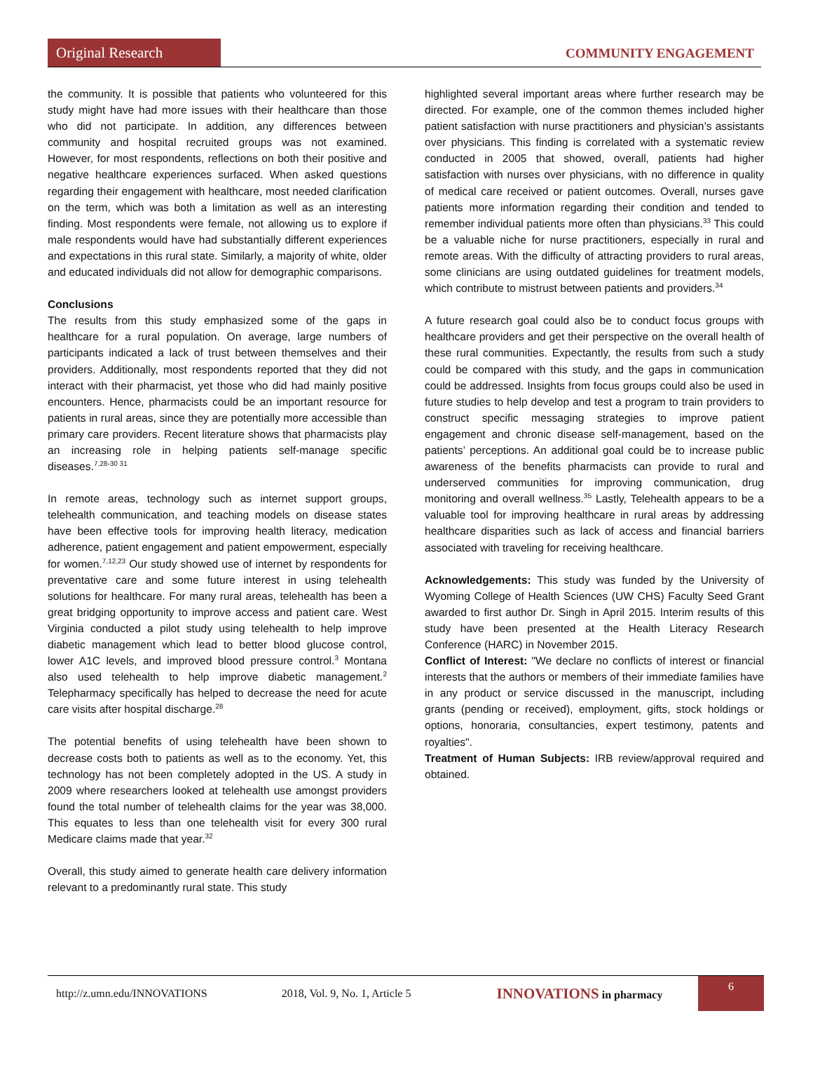Original Research COMMUNITY ENGAGEMENT
the community. It is possible that patients who volunteered for this study might have had more issues with their healthcare than those who did not participate. In addition, any differences between community and hospital recruited groups was not examined. However, for most respondents, reflections on both their positive and negative healthcare experiences surfaced. When asked questions regarding their engagement with healthcare, most needed clarification on the term, which was both a limitation as well as an interesting finding. Most respondents were female, not allowing us to explore if male respondents would have had substantially different experiences and expectations in this rural state. Similarly, a majority of white, older and educated individuals did not allow for demographic comparisons.
Conclusions
The results from this study emphasized some of the gaps in healthcare for a rural population. On average, large numbers of participants indicated a lack of trust between themselves and their providers. Additionally, most respondents reported that they did not interact with their pharmacist, yet those who did had mainly positive encounters. Hence, pharmacists could be an important resource for patients in rural areas, since they are potentially more accessible than primary care providers. Recent literature shows that pharmacists play an increasing role in helping patients self-manage specific diseases.<sup>7,28-30 31</sup>
In remote areas, technology such as internet support groups, telehealth communication, and teaching models on disease states have been effective tools for improving health literacy, medication adherence, patient engagement and patient empowerment, especially for women.<sup>7,12,23</sup> Our study showed use of internet by respondents for preventative care and some future interest in using telehealth solutions for healthcare. For many rural areas, telehealth has been a great bridging opportunity to improve access and patient care. West Virginia conducted a pilot study using telehealth to help improve diabetic management which lead to better blood glucose control, lower A1C levels, and improved blood pressure control.<sup>3</sup> Montana also used telehealth to help improve diabetic management.<sup>2</sup> Telepharmacy specifically has helped to decrease the need for acute care visits after hospital discharge.<sup>28</sup>
The potential benefits of using telehealth have been shown to decrease costs both to patients as well as to the economy. Yet, this technology has not been completely adopted in the US. A study in 2009 where researchers looked at telehealth use amongst providers found the total number of telehealth claims for the year was 38,000. This equates to less than one telehealth visit for every 300 rural Medicare claims made that year.<sup>32</sup>
Overall, this study aimed to generate health care delivery information relevant to a predominantly rural state. This study
highlighted several important areas where further research may be directed. For example, one of the common themes included higher patient satisfaction with nurse practitioners and physician’s assistants over physicians. This finding is correlated with a systematic review conducted in 2005 that showed, overall, patients had higher satisfaction with nurses over physicians, with no difference in quality of medical care received or patient outcomes. Overall, nurses gave patients more information regarding their condition and tended to remember individual patients more often than physicians.<sup>33</sup> This could be a valuable niche for nurse practitioners, especially in rural and remote areas. With the difficulty of attracting providers to rural areas, some clinicians are using outdated guidelines for treatment models, which contribute to mistrust between patients and providers.<sup>34</sup>
A future research goal could also be to conduct focus groups with healthcare providers and get their perspective on the overall health of these rural communities. Expectantly, the results from such a study could be compared with this study, and the gaps in communication could be addressed. Insights from focus groups could also be used in future studies to help develop and test a program to train providers to construct specific messaging strategies to improve patient engagement and chronic disease self-management, based on the patients’ perceptions. An additional goal could be to increase public awareness of the benefits pharmacists can provide to rural and underserved communities for improving communication, drug monitoring and overall wellness.<sup>35</sup> Lastly, Telehealth appears to be a valuable tool for improving healthcare in rural areas by addressing healthcare disparities such as lack of access and financial barriers associated with traveling for receiving healthcare.
Acknowledgements: This study was funded by the University of Wyoming College of Health Sciences (UW CHS) Faculty Seed Grant awarded to first author Dr. Singh in April 2015. Interim results of this study have been presented at the Health Literacy Research Conference (HARC) in November 2015.
Conflict of Interest: "We declare no conflicts of interest or financial interests that the authors or members of their immediate families have in any product or service discussed in the manuscript, including grants (pending or received), employment, gifts, stock holdings or options, honoraria, consultancies, expert testimony, patents and royalties".
Treatment of Human Subjects: IRB review/approval required and obtained.
http://z.umn.edu/INNOVATIONS 2018, Vol. 9, No. 1, Article 5 INNOVATIONS in pharmacy
6